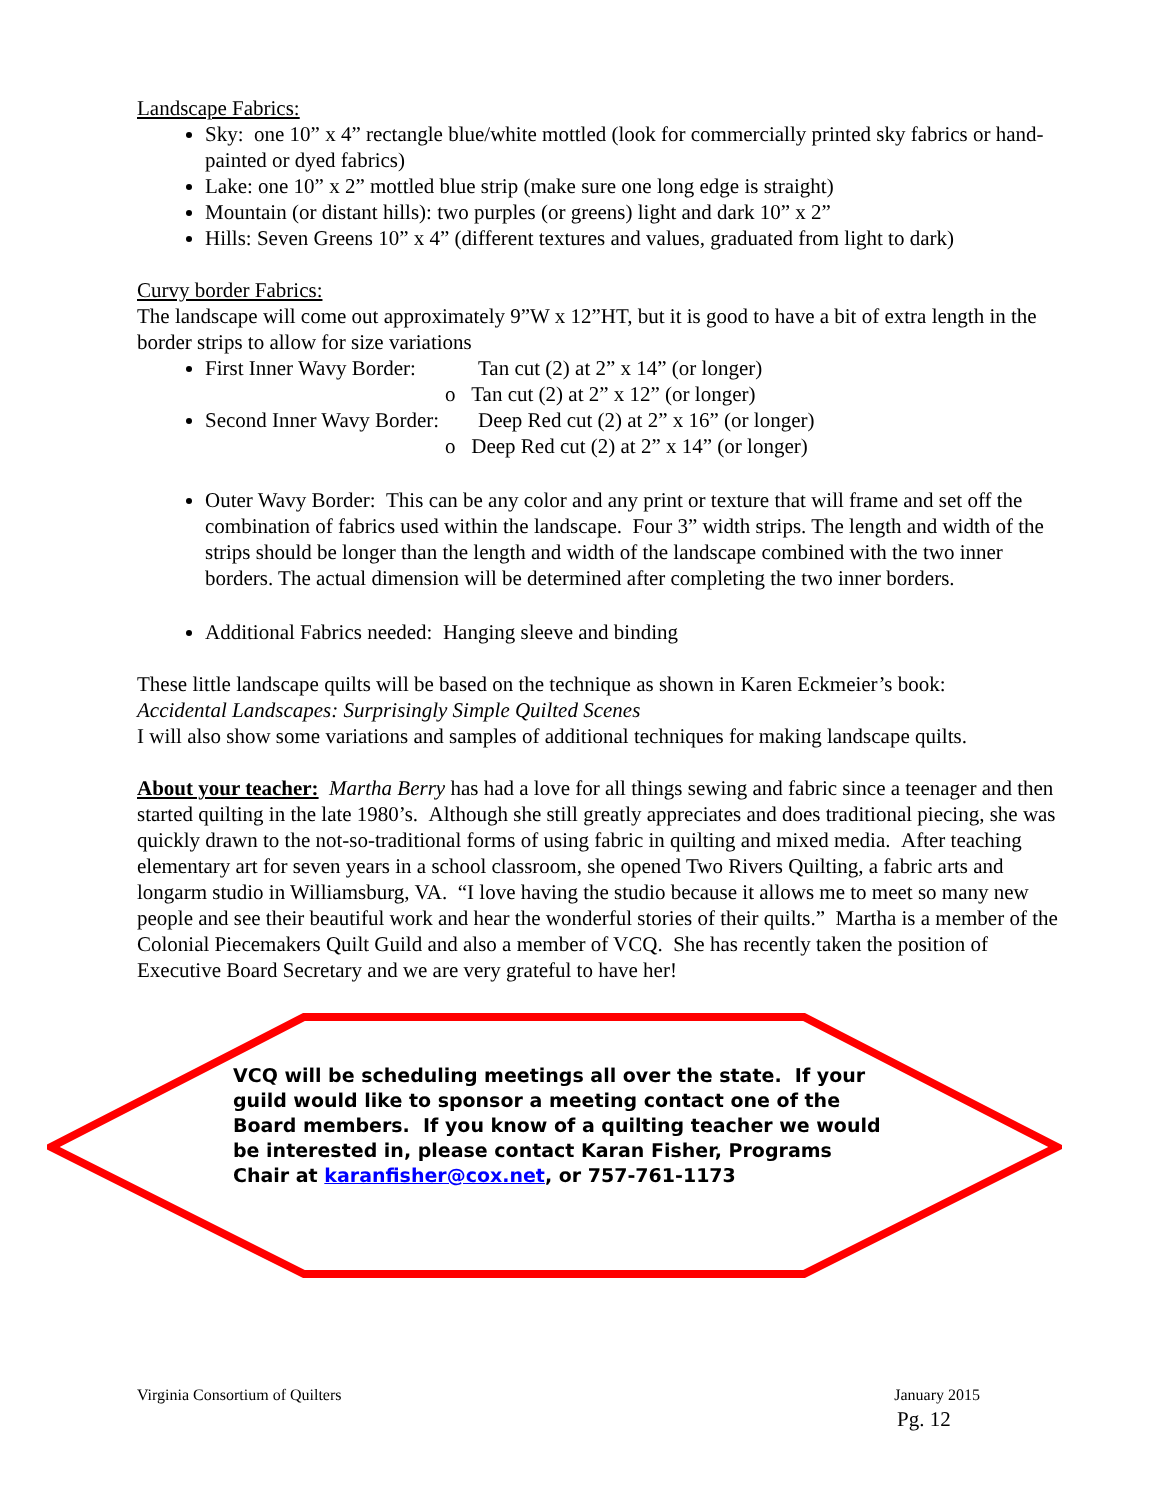Landscape Fabrics:
Sky: one 10” x 4” rectangle blue/white mottled (look for commercially printed sky fabrics or hand-painted or dyed fabrics)
Lake: one 10” x 2” mottled blue strip (make sure one long edge is straight)
Mountain (or distant hills): two purples (or greens) light and dark 10” x 2”
Hills: Seven Greens 10” x 4” (different textures and values, graduated from light to dark)
Curvy border Fabrics:
The landscape will come out approximately 9”W x 12”HT, but it is good to have a bit of extra length in the border strips to allow for size variations
First Inner Wavy Border: Tan cut (2) at 2” x 14” (or longer)
o Tan cut (2) at 2” x 12” (or longer)
Second Inner Wavy Border: Deep Red cut (2) at 2” x 16” (or longer)
o Deep Red cut (2) at 2” x 14” (or longer)
Outer Wavy Border: This can be any color and any print or texture that will frame and set off the combination of fabrics used within the landscape. Four 3” width strips. The length and width of the strips should be longer than the length and width of the landscape combined with the two inner borders. The actual dimension will be determined after completing the two inner borders.
Additional Fabrics needed: Hanging sleeve and binding
These little landscape quilts will be based on the technique as shown in Karen Eckmeier’s book:
Accidental Landscapes: Surprisingly Simple Quilted Scenes
I will also show some variations and samples of additional techniques for making landscape quilts.
About your teacher: Martha Berry has had a love for all things sewing and fabric since a teenager and then started quilting in the late 1980’s. Although she still greatly appreciates and does traditional piecing, she was quickly drawn to the not-so-traditional forms of using fabric in quilting and mixed media. After teaching elementary art for seven years in a school classroom, she opened Two Rivers Quilting, a fabric arts and longarm studio in Williamsburg, VA. “I love having the studio because it allows me to meet so many new people and see their beautiful work and hear the wonderful stories of their quilts.” Martha is a member of the Colonial Piecemakers Quilt Guild and also a member of VCQ. She has recently taken the position of Executive Board Secretary and we are very grateful to have her!
VCQ will be scheduling meetings all over the state. If your guild would like to sponsor a meeting contact one of the Board members. If you know of a quilting teacher we would be interested in, please contact Karan Fisher, Programs Chair at karanfisher@cox.net, or 757-761-1173
Virginia Consortium of Quilters January 2015
Pg. 12